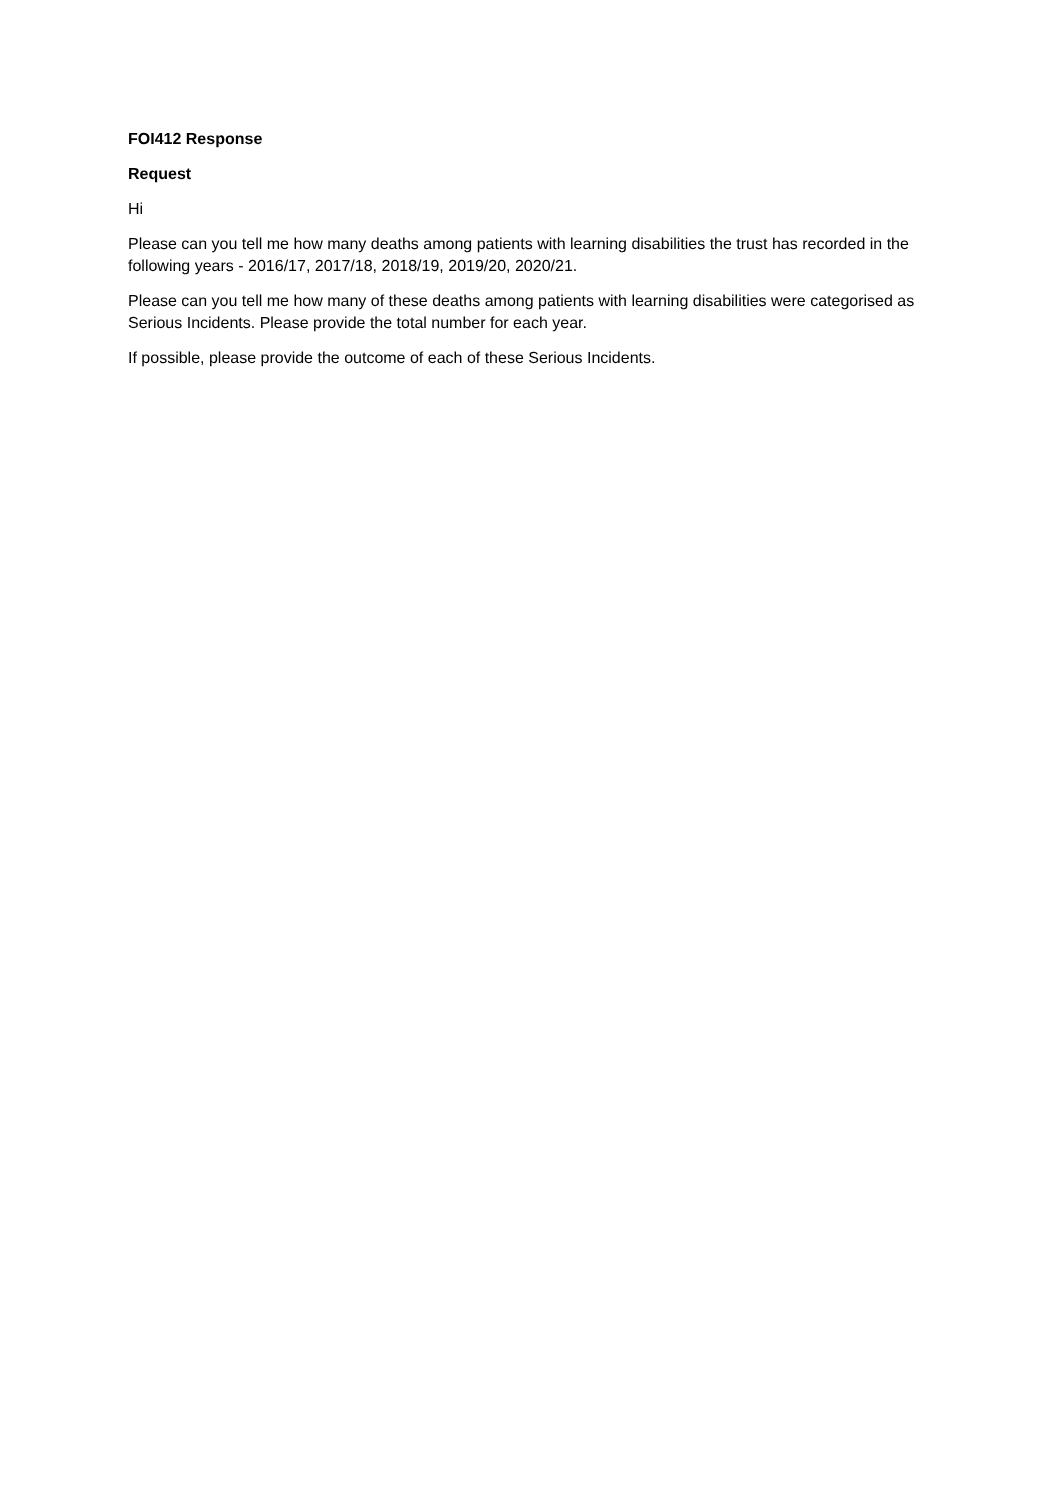FOI412 Response
Request
Hi
Please can you tell me how many deaths among patients with learning disabilities the trust has recorded in the following years - 2016/17, 2017/18, 2018/19, 2019/20, 2020/21.
Please can you tell me how many of these deaths among patients with learning disabilities were categorised as Serious Incidents. Please provide the total number for each year.
If possible, please provide the outcome of each of these Serious Incidents.